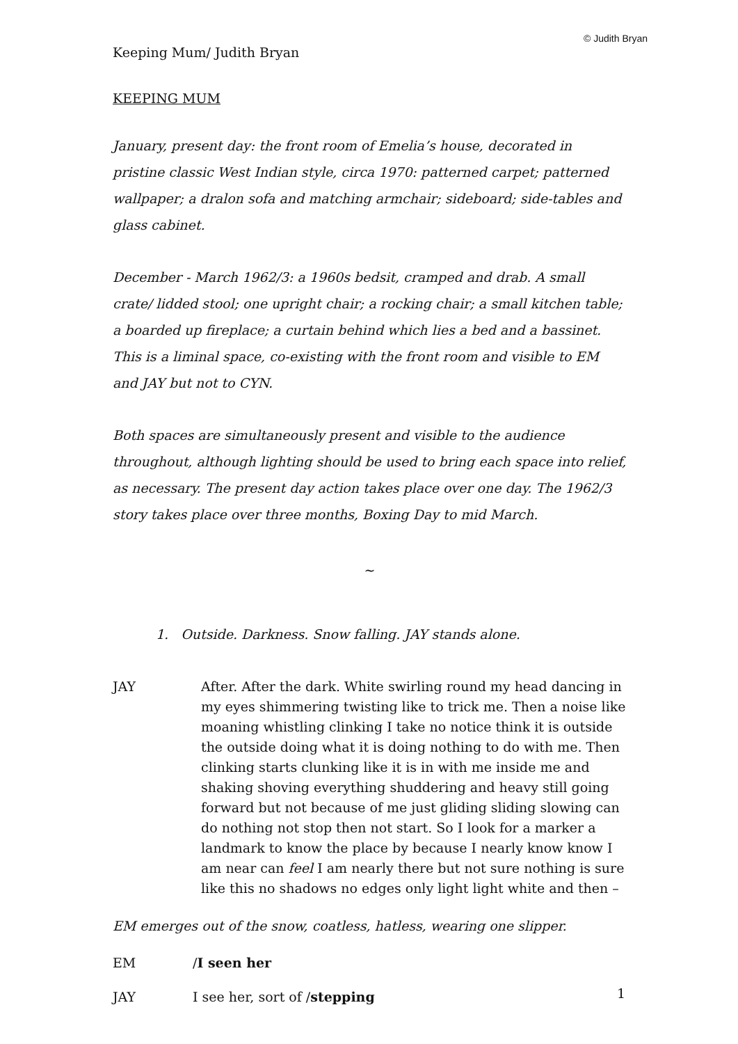© Judith Bryan
Keeping Mum/ Judith Bryan
KEEPING MUM
January, present day: the front room of Emelia’s house, decorated in pristine classic West Indian style, circa 1970: patterned carpet; patterned wallpaper; a dralon sofa and matching armchair; sideboard; side-tables and glass cabinet.
December - March 1962/3: a 1960s bedsit, cramped and drab. A small crate/ lidded stool; one upright chair; a rocking chair; a small kitchen table; a boarded up fireplace; a curtain behind which lies a bed and a bassinet. This is a liminal space, co-existing with the front room and visible to EM and JAY but not to CYN.
Both spaces are simultaneously present and visible to the audience throughout, although lighting should be used to bring each space into relief, as necessary. The present day action takes place over one day. The 1962/3 story takes place over three months, Boxing Day to mid March.
~
1. Outside. Darkness. Snow falling. JAY stands alone.
JAY After. After the dark. White swirling round my head dancing in my eyes shimmering twisting like to trick me. Then a noise like moaning whistling clinking I take no notice think it is outside the outside doing what it is doing nothing to do with me. Then clinking starts clunking like it is in with me inside me and shaking shoving everything shuddering and heavy still going forward but not because of me just gliding sliding slowing can do nothing not stop then not start. So I look for a marker a landmark to know the place by because I nearly know know I am near can feel I am nearly there but not sure nothing is sure like this no shadows no edges only light light white and then –
EM emerges out of the snow, coatless, hatless, wearing one slipper.
EM /I seen her
JAY I see her, sort of /stepping
1